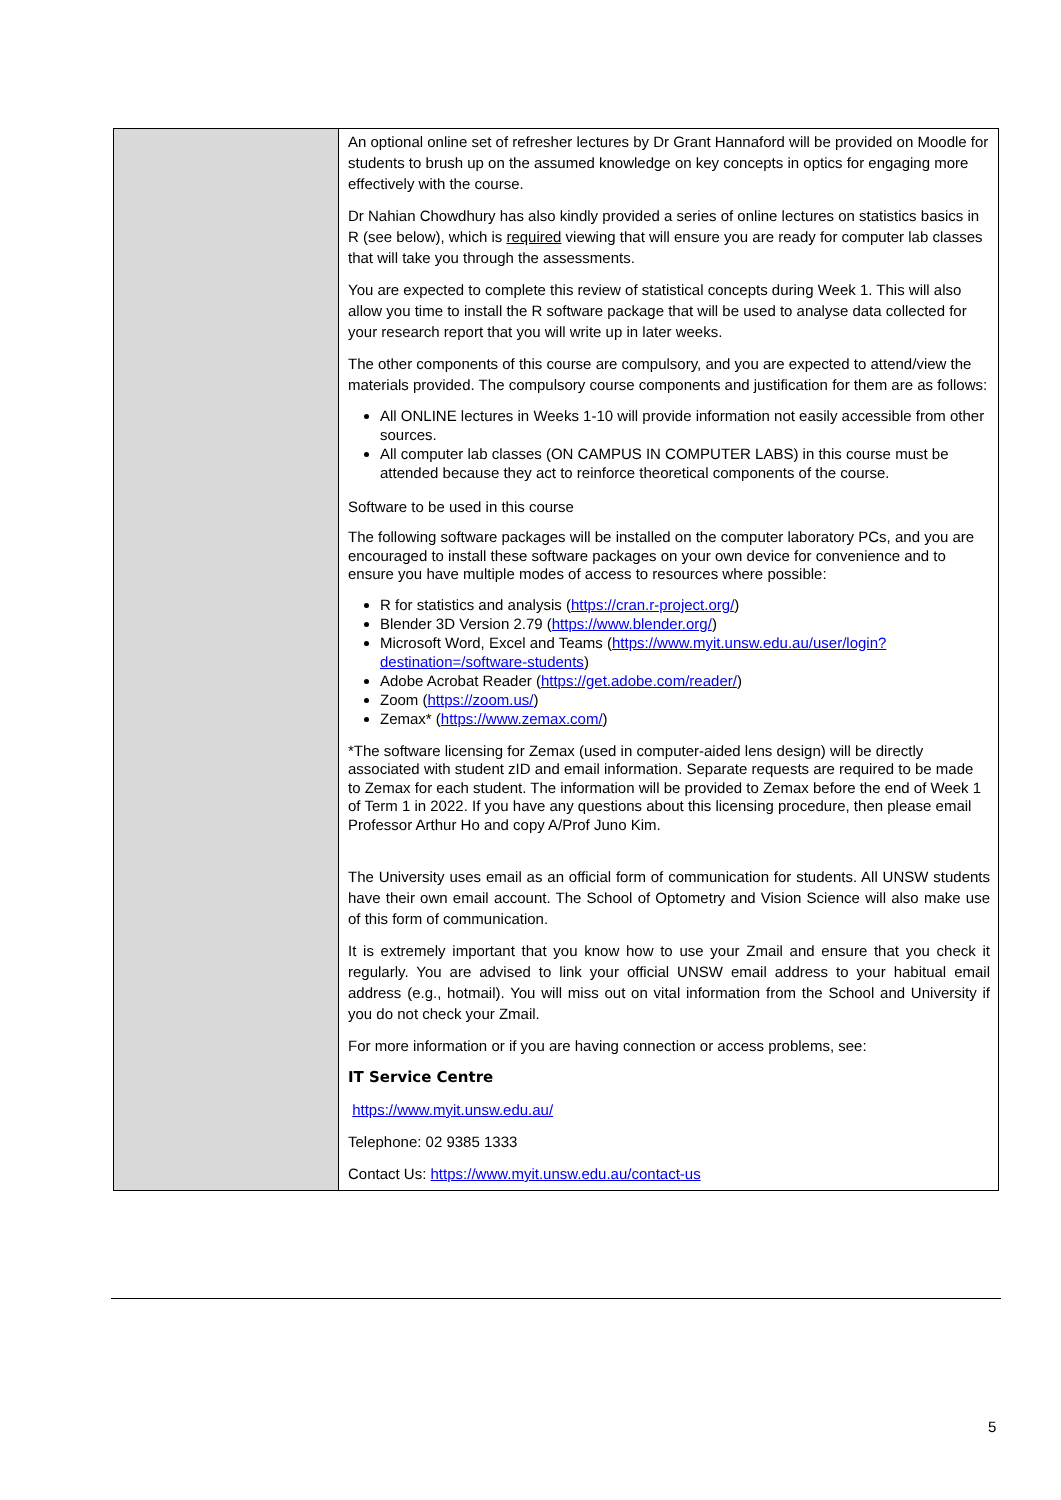| | An optional online set of refresher lectures by Dr Grant Hannaford will be provided on Moodle for students to brush up on the assumed knowledge on key concepts in optics for engaging more effectively with the course. Dr Nahian Chowdhury has also kindly provided a series of online lectures on statistics basics in R (see below), which is required viewing that will ensure you are ready for computer lab classes that will take you through the assessments. You are expected to complete this review of statistical concepts during Week 1. This will also allow you time to install the R software package that will be used to analyse data collected for your research report that you will write up in later weeks. The other components of this course are compulsory, and you are expected to attend/view the materials provided. The compulsory course components and justification for them are as follows: All ONLINE lectures in Weeks 1-10 will provide information not easily accessible from other sources. All computer lab classes (ON CAMPUS IN COMPUTER LABS) in this course must be attended because they act to reinforce theoretical components of the course. Software to be used in this course The following software packages will be installed on the computer laboratory PCs, and you are encouraged to install these software packages on your own device for convenience and to ensure you have multiple modes of access to resources where possible: R for statistics and analysis ( https://cran.r-project.org/ ) Blender 3D Version 2.79 ( https://www.blender.org/ ) Microsoft Word, Excel and Teams ( https://www.myit.unsw.edu.au/user/login?destination=/software-students ) Adobe Acrobat Reader ( https://get.adobe.com/reader/ ) Zoom ( https://zoom.us/ ) Zemax* ( https://www.zemax.com/ ) *The software licensing for Zemax (used in computer-aided lens design) will be directly associated with student zID and email information. Separate requests are required to be made to Zemax for each student. The information will be provided to Zemax before the end of Week 1 of Term 1 in 2022. If you have any questions about this licensing procedure, then please email Professor Arthur Ho and copy A/Prof Juno Kim. The University uses email as an official form of communication for students. All UNSW students have their own email account. The School of Optometry and Vision Science will also make use of this form of communication. It is extremely important that you know how to use your Zmail and ensure that you check it regularly. You are advised to link your official UNSW email address to your habitual email address (e.g., hotmail). You will miss out on vital information from the School and University if you do not check your Zmail. For more information or if you are having connection or access problems, see: IT Service Centre https://www.myit.unsw.edu.au/ Telephone: 02 9385 1333 Contact Us: https://www.myit.unsw.edu.au/contact-us |
5